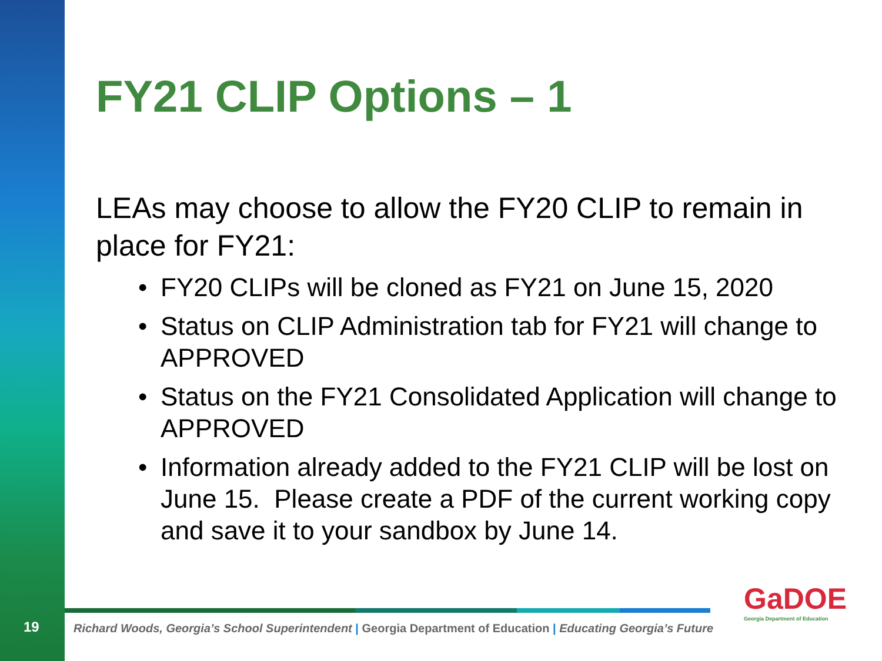FY21 CLIP Options – 1
LEAs may choose to allow the FY20 CLIP to remain in place for FY21:
• FY20 CLIPs will be cloned as FY21 on June 15, 2020
• Status on CLIP Administration tab for FY21 will change to APPROVED
• Status on the FY21 Consolidated Application will change to APPROVED
• Information already added to the FY21 CLIP will be lost on June 15. Please create a PDF of the current working copy and save it to your sandbox by June 14.
19
Richard Woods, Georgia’s School Superintendent | Georgia Department of Education | Educating Georgia’s Future
GaDOE
Georgia Department of Education